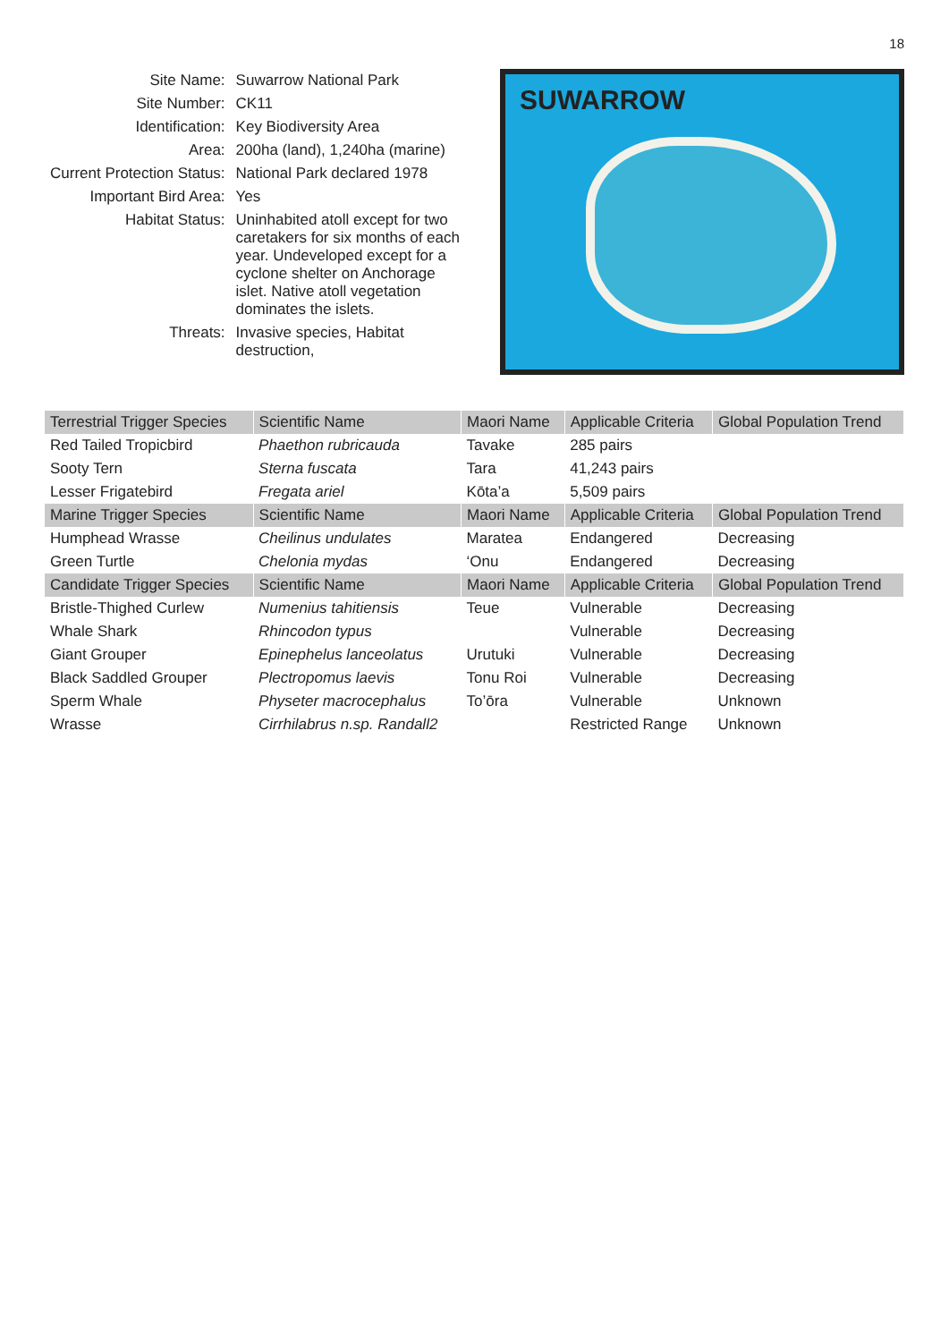18
| Site Name: | Suwarrow National Park |
| Site Number: | CK11 |
| Identification: | Key Biodiversity Area |
| Area: | 200ha (land), 1,240ha (marine) |
| Current Protection Status: | National Park declared 1978 |
| Important Bird Area: | Yes |
| Habitat Status: | Uninhabited atoll except for two caretakers for six months of each year. Undeveloped except for a cyclone shelter on Anchorage islet. Native atoll vegetation dominates the islets. |
| Threats: | Invasive species, Habitat destruction, |
SUWARROW
| Terrestrial Trigger Species | Scientific Name | Maori Name | Applicable Criteria | Global Population Trend |
| --- | --- | --- | --- | --- |
| Red Tailed Tropicbird | Phaethon rubricauda | Tavake | 285 pairs | |
| Sooty Tern | Sterna fuscata | Tara | 41,243 pairs | |
| Lesser Frigatebird | Fregata ariel | Kōta’a | 5,509 pairs | |
| Marine Trigger Species | Scientific Name | Maori Name | Applicable Criteria | Global Population Trend |
| Humphead Wrasse | Cheilinus undulates | Maratea | Endangered | Decreasing |
| Green Turtle | Chelonia mydas | ‘Onu | Endangered | Decreasing |
| Candidate Trigger Species | Scientific Name | Maori Name | Applicable Criteria | Global Population Trend |
| Bristle-Thighed Curlew | Numenius tahitiensis | Teue | Vulnerable | Decreasing |
| Whale Shark | Rhincodon typus | | Vulnerable | Decreasing |
| Giant Grouper | Epinephelus lanceolatus | Urutuki | Vulnerable | Decreasing |
| Black Saddled Grouper | Plectropomus laevis | Tonu Roi | Vulnerable | Decreasing |
| Sperm Whale | Physeter macrocephalus | To’ōra | Vulnerable | Unknown |
| Wrasse | Cirrhilabrus n.sp. Randall2 | | Restricted Range | Unknown |